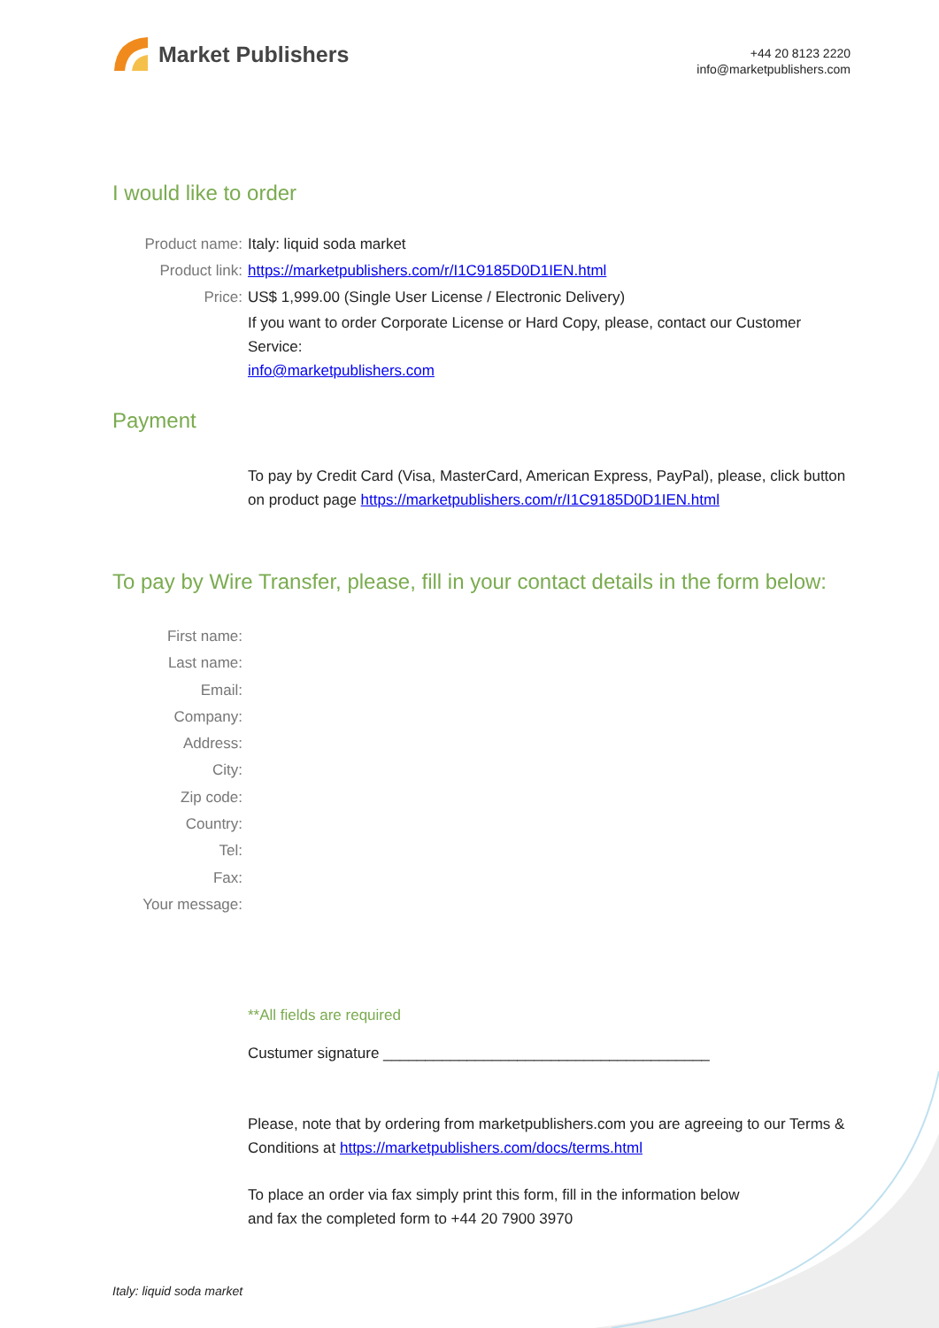Market Publishers
+44 20 8123 2220
info@marketpublishers.com
I would like to order
Product name: Italy: liquid soda market
Product link: https://marketpublishers.com/r/I1C9185D0D1IEN.html
Price: US$ 1,999.00 (Single User License / Electronic Delivery)
If you want to order Corporate License or Hard Copy, please, contact our Customer Service:
info@marketpublishers.com
Payment
To pay by Credit Card (Visa, MasterCard, American Express, PayPal), please, click button on product page https://marketpublishers.com/r/I1C9185D0D1IEN.html
To pay by Wire Transfer, please, fill in your contact details in the form below:
First name:
Last name:
Email:
Company:
Address:
City:
Zip code:
Country:
Tel:
Fax:
Your message:
**All fields are required
Custumer signature _______________________________________
Please, note that by ordering from marketpublishers.com you are agreeing to our Terms & Conditions at https://marketpublishers.com/docs/terms.html
To place an order via fax simply print this form, fill in the information below
and fax the completed form to +44 20 7900 3970
Italy: liquid soda market